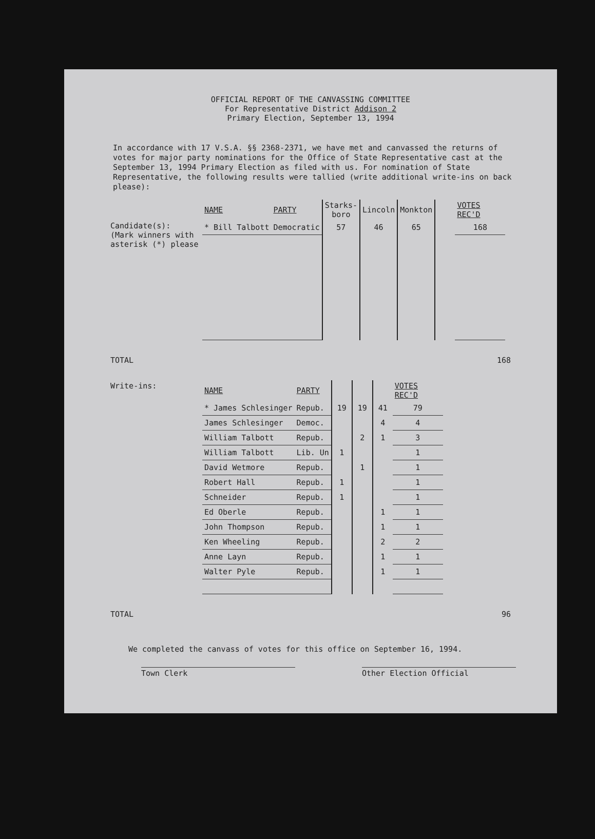OFFICIAL REPORT OF THE CANVASSING COMMITTEE
For Representative District Addison 2
Primary Election, September 13, 1994
In accordance with 17 V.S.A. §§ 2368-2371, we have met and canvassed the returns of votes for major party nominations for the Office of State Representative cast at the September 13, 1994 Primary Election as filed with us. For nomination of State Representative, the following results were tallied (write additional write-ins on back please):
| | NAME | PARTY | Starks-boro | Lincoln | Monkton | | VOTES REC'D |
| Candidate(s): (Mark winners with asterisk (*) please | * Bill Talbott | Democratic | 57 | 46 | 65 | | 168 |
TOTAL 168
| Write-ins: | NAME | PARTY | | | | VOTES REC'D |
| | * James Schlesinger | Repub. | 19 | 19 | 41 | 79 |
| | James Schlesinger | Democ. | | | 4 | 4 |
| | William Talbott | Repub. | | 2 | 1 | 3 |
| | William Talbott | Lib. Un | 1 | | | 1 |
| | David Wetmore | Repub. | | 1 | | 1 |
| | Robert Hall | Repub. | 1 | | | 1 |
| | Schneider | Repub. | 1 | | | 1 |
| | Ed Oberle | Repub. | | | 1 | 1 |
| | John Thompson | Repub. | | | 1 | 1 |
| | Ken Wheeling | Repub. | | | 2 | 2 |
| | Anne Layn | Repub. | | | 1 | 1 |
| | Walter Pyle | Repub. | | | 1 | 1 |
TOTAL 96
We completed the canvass of votes for this office on September 16, 1994.
Town Clerk Other Election Official